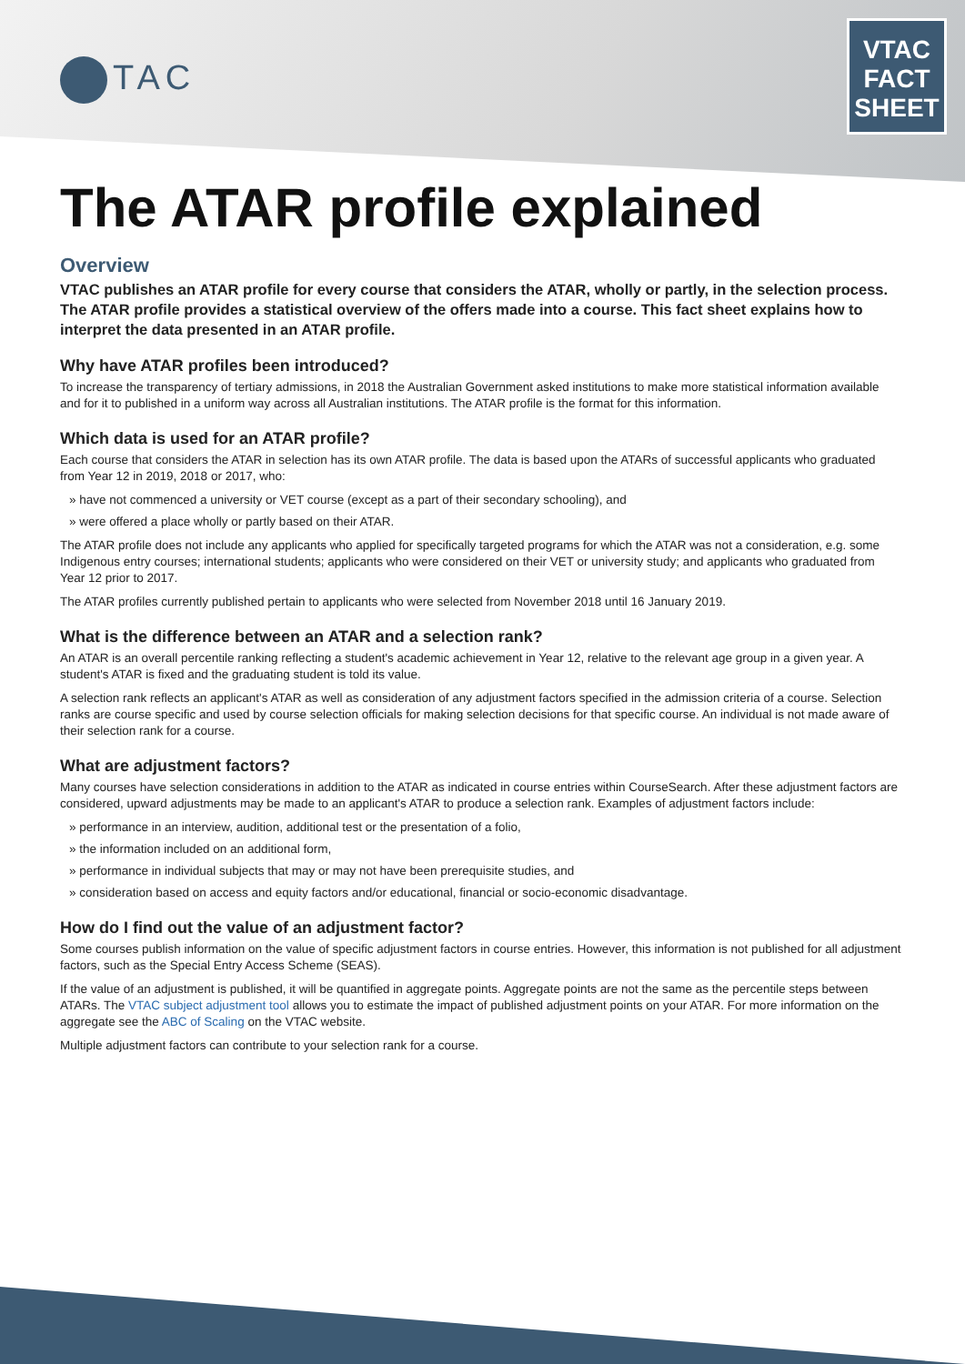TAC
VTAC
FACT
SHEET
The ATAR profile explained
Overview
VTAC publishes an ATAR profile for every course that considers the ATAR, wholly or partly, in the selection process. The ATAR profile provides a statistical overview of the offers made into a course. This fact sheet explains how to interpret the data presented in an ATAR profile.
Why have ATAR profiles been introduced?
To increase the transparency of tertiary admissions, in 2018 the Australian Government asked institutions to make more statistical information available and for it to published in a uniform way across all Australian institutions. The ATAR profile is the format for this information.
Which data is used for an ATAR profile?
Each course that considers the ATAR in selection has its own ATAR profile. The data is based upon the ATARs of successful applicants who graduated from Year 12 in 2019, 2018 or 2017, who:
» have not commenced a university or VET course (except as a part of their secondary schooling), and
» were offered a place wholly or partly based on their ATAR.
The ATAR profile does not include any applicants who applied for specifically targeted programs for which the ATAR was not a consideration, e.g. some Indigenous entry courses; international students; applicants who were considered on their VET or university study; and applicants who graduated from Year 12 prior to 2017.
The ATAR profiles currently published pertain to applicants who were selected from November 2018 until 16 January 2019.
What is the difference between an ATAR and a selection rank?
An ATAR is an overall percentile ranking reflecting a student's academic achievement in Year 12, relative to the relevant age group in a given year. A student's ATAR is fixed and the graduating student is told its value.
A selection rank reflects an applicant's ATAR as well as consideration of any adjustment factors specified in the admission criteria of a course. Selection ranks are course specific and used by course selection officials for making selection decisions for that specific course. An individual is not made aware of their selection rank for a course.
What are adjustment factors?
Many courses have selection considerations in addition to the ATAR as indicated in course entries within CourseSearch. After these adjustment factors are considered, upward adjustments may be made to an applicant's ATAR to produce a selection rank. Examples of adjustment factors include:
» performance in an interview, audition, additional test or the presentation of a folio,
» the information included on an additional form,
» performance in individual subjects that may or may not have been prerequisite studies, and
» consideration based on access and equity factors and/or educational, financial or socio-economic disadvantage.
How do I find out the value of an adjustment factor?
Some courses publish information on the value of specific adjustment factors in course entries. However, this information is not published for all adjustment factors, such as the Special Entry Access Scheme (SEAS).
If the value of an adjustment is published, it will be quantified in aggregate points. Aggregate points are not the same as the percentile steps between ATARs. The VTAC subject adjustment tool allows you to estimate the impact of published adjustment points on your ATAR. For more information on the aggregate see the ABC of Scaling on the VTAC website.
Multiple adjustment factors can contribute to your selection rank for a course.